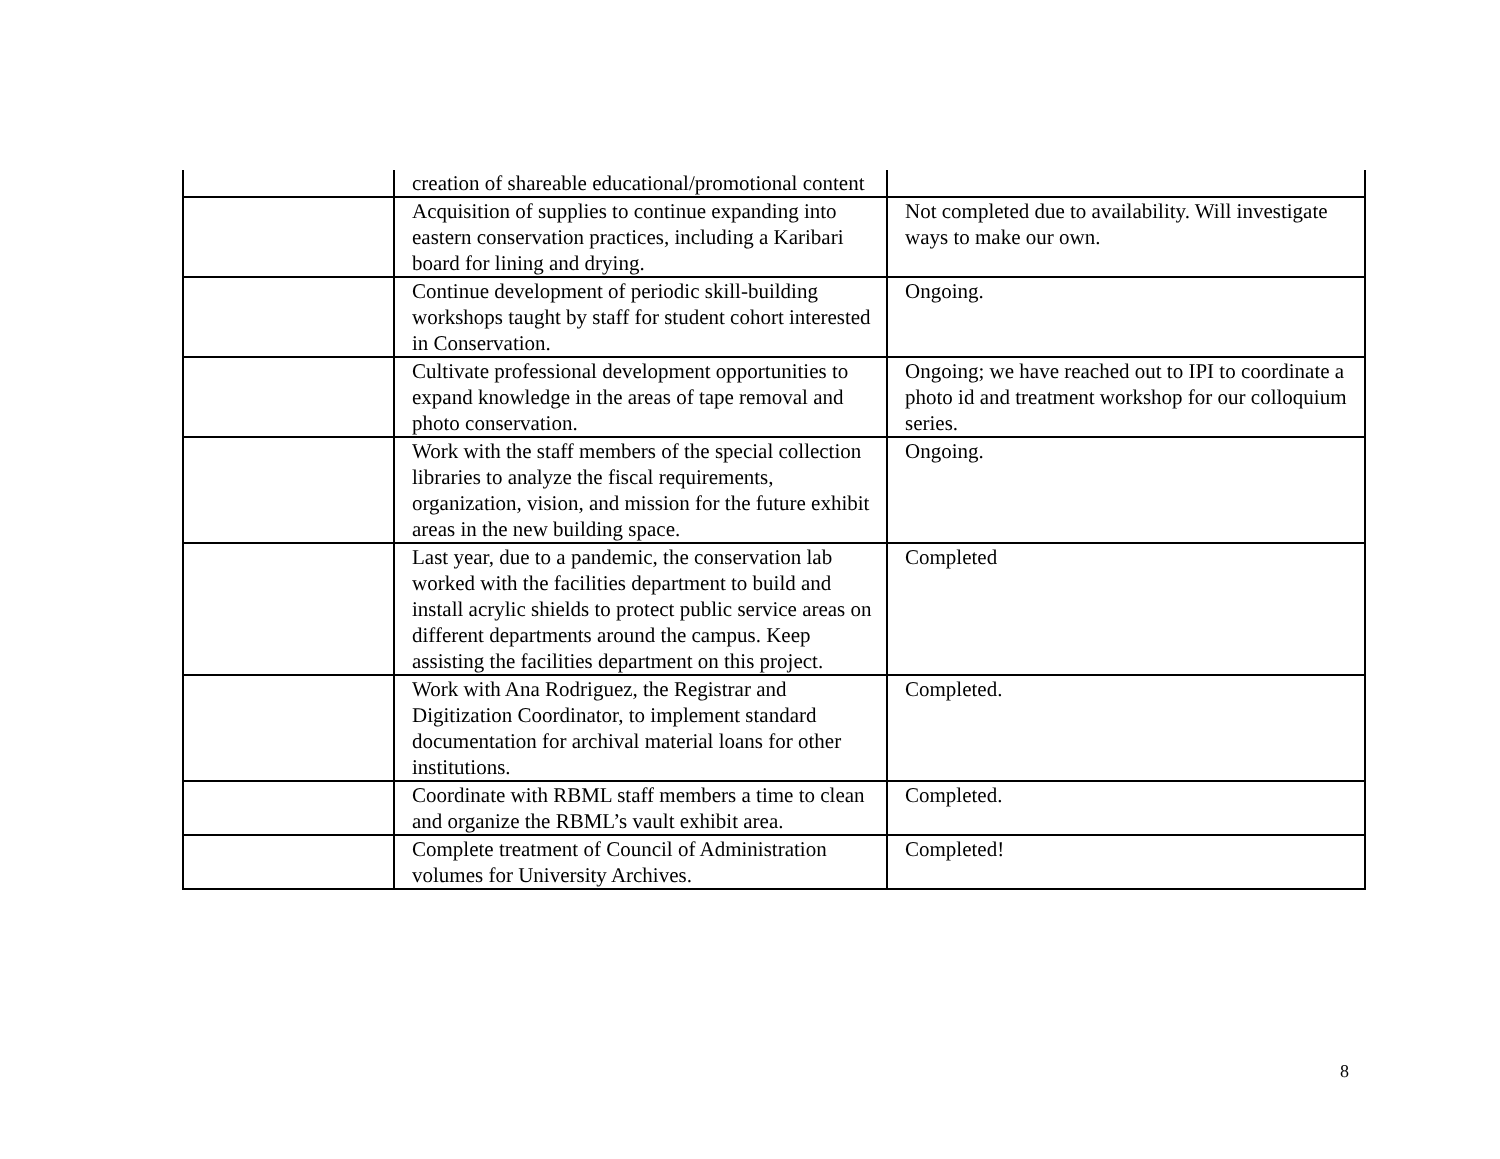| | creation of shareable educational/promotional content | |
| | Acquisition of supplies to continue expanding into eastern conservation practices, including a Karibari board for lining and drying. | Not completed due to availability. Will investigate ways to make our own. |
| | Continue development of periodic skill-building workshops taught by staff for student cohort interested in Conservation. | Ongoing. |
| | Cultivate professional development opportunities to expand knowledge in the areas of tape removal and photo conservation. | Ongoing; we have reached out to IPI to coordinate a photo id and treatment workshop for our colloquium series. |
| | Work with the staff members of the special collection libraries to analyze the fiscal requirements, organization, vision, and mission for the future exhibit areas in the new building space. | Ongoing. |
| | Last year, due to a pandemic, the conservation lab worked with the facilities department to build and install acrylic shields to protect public service areas on different departments around the campus. Keep assisting the facilities department on this project. | Completed |
| | Work with Ana Rodriguez, the Registrar and Digitization Coordinator, to implement standard documentation for archival material loans for other institutions. | Completed. |
| | Coordinate with RBML staff members a time to clean and organize the RBML’s vault exhibit area. | Completed. |
| | Complete treatment of Council of Administration volumes for University Archives. | Completed! |
8